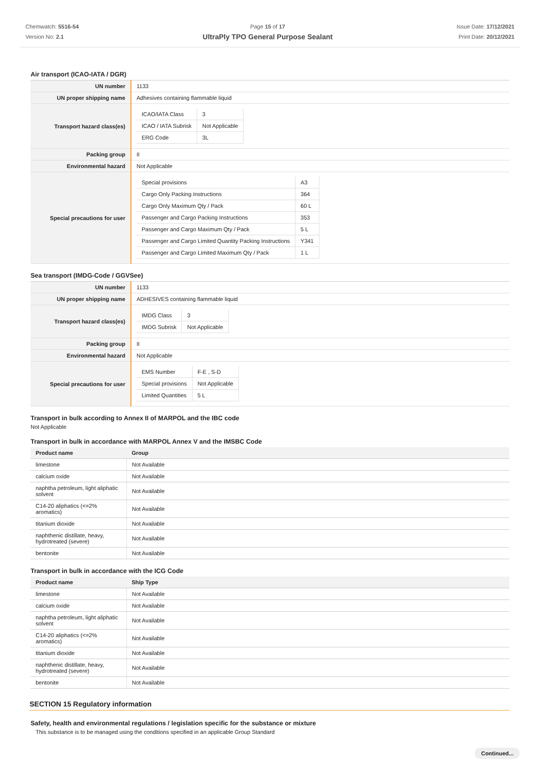Chemwatch: 5516-54
Version No: 2.1
Page 15 of 17
UltraPly TPO General Purpose Sealant
Issue Date: 17/12/2021
Print Date: 20/12/2021
Air transport (ICAO-IATA / DGR)
| UN number | 1133 |
| UN proper shipping name | Adhesives containing flammable liquid |
| Transport hazard class(es) | / ICAO/IATA Class / 3 / / ICAO / IATA Subrisk / Not Applicable / / ERG Code / 3L / |
| Packing group | II |
| Environmental hazard | Not Applicable |
| Special precautions for user | / Special provisions / A3 / / Cargo Only Packing Instructions / 364 / / Cargo Only Maximum Qty / Pack / 60 L / / Passenger and Cargo Packing Instructions / 353 / / Passenger and Cargo Maximum Qty / Pack / 5 L / / Passenger and Cargo Limited Quantity Packing Instructions / Y341 / / Passenger and Cargo Limited Maximum Qty / Pack / 1 L / |
Sea transport (IMDG-Code / GGVSee)
| UN number | 1133 |
| UN proper shipping name | ADHESIVES containing flammable liquid |
| Transport hazard class(es) | / IMDG Class / 3 / / IMDG Subrisk / Not Applicable / |
| Packing group | II |
| Environmental hazard | Not Applicable |
| Special precautions for user | / EMS Number / F-E , S-D / / Special provisions / Not Applicable / / Limited Quantities / 5 L / |
Transport in bulk according to Annex II of MARPOL and the IBC code
Not Applicable
Transport in bulk in accordance with MARPOL Annex V and the IMSBC Code
| Product name | Group |
| --- | --- |
| limestone | Not Available |
| calcium oxide | Not Available |
| naphtha petroleum, light aliphatic solvent | Not Available |
| C14-20 aliphatics (<=2% aromatics) | Not Available |
| titanium dioxide | Not Available |
| naphthenic distillate, heavy, hydrotreated (severe) | Not Available |
| bentonite | Not Available |
Transport in bulk in accordance with the ICG Code
| Product name | Ship Type |
| --- | --- |
| limestone | Not Available |
| calcium oxide | Not Available |
| naphtha petroleum, light aliphatic solvent | Not Available |
| C14-20 aliphatics (<=2% aromatics) | Not Available |
| titanium dioxide | Not Available |
| naphthenic distillate, heavy, hydrotreated (severe) | Not Available |
| bentonite | Not Available |
SECTION 15 Regulatory information
Safety, health and environmental regulations / legislation specific for the substance or mixture
This substance is to be managed using the conditions specified in an applicable Group Standard
Continued...